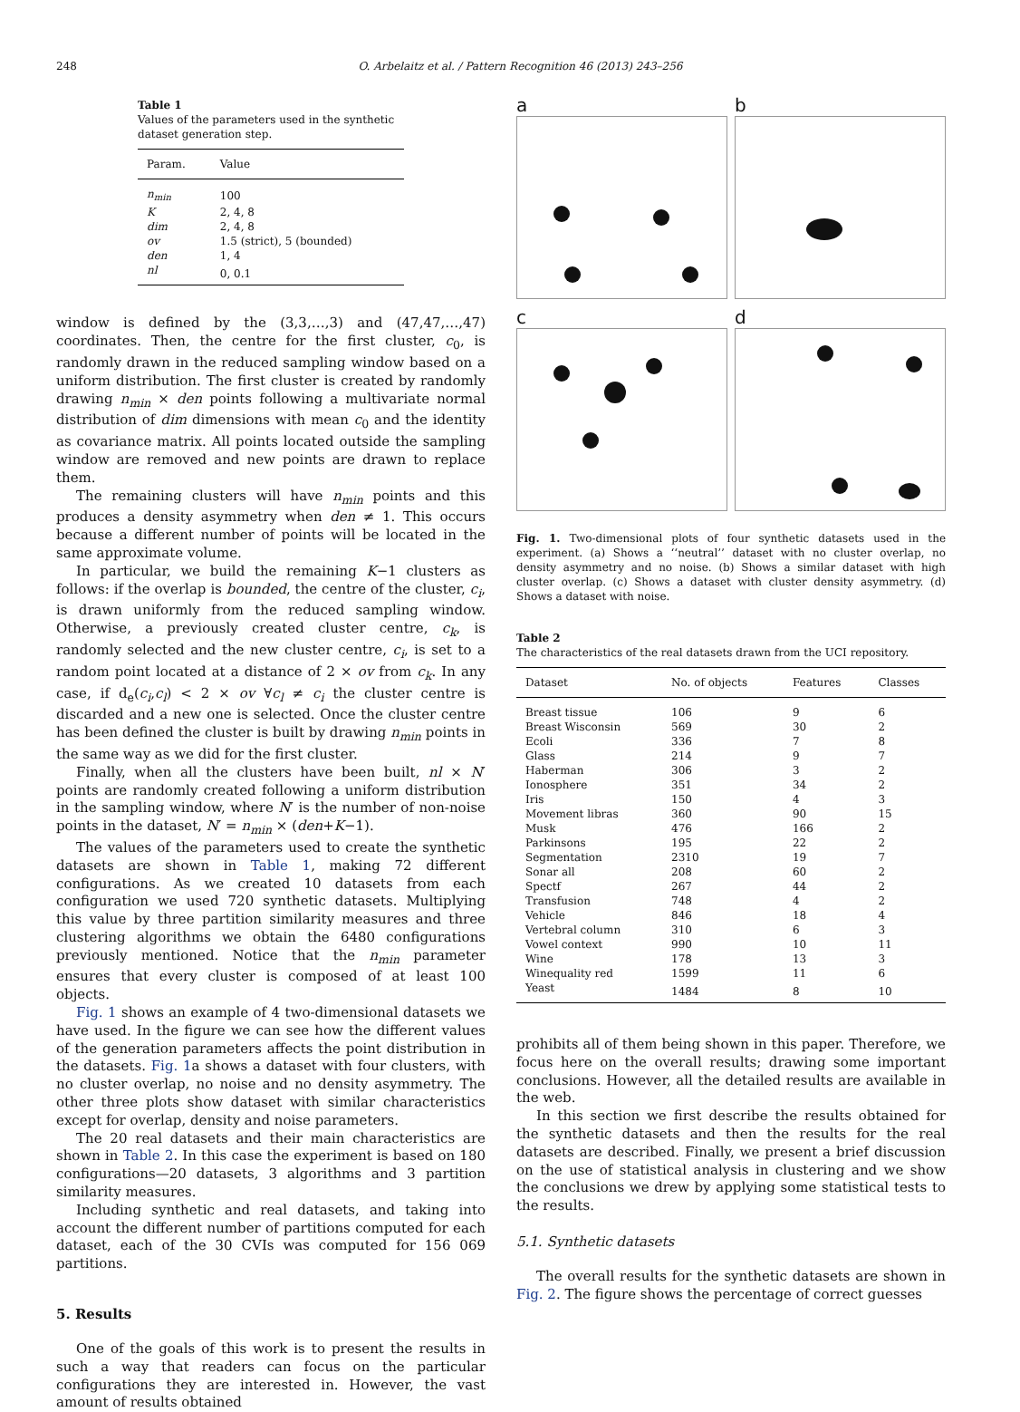248 O. Arbelaitz et al. / Pattern Recognition 46 (2013) 243–256
Table 1
Values of the parameters used in the synthetic dataset generation step.
| Param. | Value |
| --- | --- |
| n<sub>min</sub> | 100 |
| K | 2, 4, 8 |
| dim | 2, 4, 8 |
| ov | 1.5 (strict), 5 (bounded) |
| den | 1, 4 |
| nl | 0, 0.1 |
window is defined by the (3,3,…,3) and (47,47,…,47) coordinates. Then, the centre for the first cluster, c<sub>0</sub>, is randomly drawn in the reduced sampling window based on a uniform distribution. The first cluster is created by randomly drawing n<sub>min</sub> × den points following a multivariate normal distribution of dim dimensions with mean c<sub>0</sub> and the identity as covariance matrix. All points located outside the sampling window are removed and new points are drawn to replace them.
The remaining clusters will have n<sub>min</sub> points and this produces a density asymmetry when den ≠ 1. This occurs because a different number of points will be located in the same approximate volume.
In particular, we build the remaining K−1 clusters as follows: if the overlap is bounded, the centre of the cluster, c<sub>i</sub>, is drawn uniformly from the reduced sampling window. Otherwise, a previously created cluster centre, c<sub>k</sub>, is randomly selected and the new cluster centre, c<sub>i</sub>, is set to a random point located at a distance of 2 × ov from c<sub>k</sub>. In any case, if d<sub>e</sub>(c<sub>i</sub>,c<sub>l</sub>) < 2 × ov ∀c<sub>l</sub> ≠ c<sub>i</sub> the cluster centre is discarded and a new one is selected. Once the cluster centre has been defined the cluster is built by drawing n<sub>min</sub> points in the same way as we did for the first cluster.
Finally, when all the clusters have been built, nl × N′ points are randomly created following a uniform distribution in the sampling window, where N′ is the number of non-noise points in the dataset, N′ = n<sub>min</sub> × (den+K−1).
The values of the parameters used to create the synthetic datasets are shown in Table 1, making 72 different configurations. As we created 10 datasets from each configuration we used 720 synthetic datasets. Multiplying this value by three partition similarity measures and three clustering algorithms we obtain the 6480 configurations previously mentioned. Notice that the n<sub>min</sub> parameter ensures that every cluster is composed of at least 100 objects.
Fig. 1 shows an example of 4 two-dimensional datasets we have used. In the figure we can see how the different values of the generation parameters affects the point distribution in the datasets. Fig. 1a shows a dataset with four clusters, with no cluster overlap, no noise and no density asymmetry. The other three plots show dataset with similar characteristics except for overlap, density and noise parameters.
The 20 real datasets and their main characteristics are shown in Table 2. In this case the experiment is based on 180 configurations—20 datasets, 3 algorithms and 3 partition similarity measures.
Including synthetic and real datasets, and taking into account the different number of partitions computed for each dataset, each of the 30 CVIs was computed for 156 069 partitions.
5. Results
One of the goals of this work is to present the results in such a way that readers can focus on the particular configurations they are interested in. However, the vast amount of results obtained
a
b
c
d
Fig. 1. Two-dimensional plots of four synthetic datasets used in the experiment. (a) Shows a ‘‘neutral’’ dataset with no cluster overlap, no density asymmetry and no noise. (b) Shows a similar dataset with high cluster overlap. (c) Shows a dataset with cluster density asymmetry. (d) Shows a dataset with noise.
Table 2
The characteristics of the real datasets drawn from the UCI repository.
| Dataset | No. of objects | Features | Classes |
| --- | --- | --- | --- |
| Breast tissue | 106 | 9 | 6 |
| Breast Wisconsin | 569 | 30 | 2 |
| Ecoli | 336 | 7 | 8 |
| Glass | 214 | 9 | 7 |
| Haberman | 306 | 3 | 2 |
| Ionosphere | 351 | 34 | 2 |
| Iris | 150 | 4 | 3 |
| Movement libras | 360 | 90 | 15 |
| Musk | 476 | 166 | 2 |
| Parkinsons | 195 | 22 | 2 |
| Segmentation | 2310 | 19 | 7 |
| Sonar all | 208 | 60 | 2 |
| Spectf | 267 | 44 | 2 |
| Transfusion | 748 | 4 | 2 |
| Vehicle | 846 | 18 | 4 |
| Vertebral column | 310 | 6 | 3 |
| Vowel context | 990 | 10 | 11 |
| Wine | 178 | 13 | 3 |
| Winequality red | 1599 | 11 | 6 |
| Yeast | 1484 | 8 | 10 |
prohibits all of them being shown in this paper. Therefore, we focus here on the overall results; drawing some important conclusions. However, all the detailed results are available in the web.
In this section we first describe the results obtained for the synthetic datasets and then the results for the real datasets are described. Finally, we present a brief discussion on the use of statistical analysis in clustering and we show the conclusions we drew by applying some statistical tests to the results.
5.1. Synthetic datasets
The overall results for the synthetic datasets are shown in Fig. 2. The figure shows the percentage of correct guesses